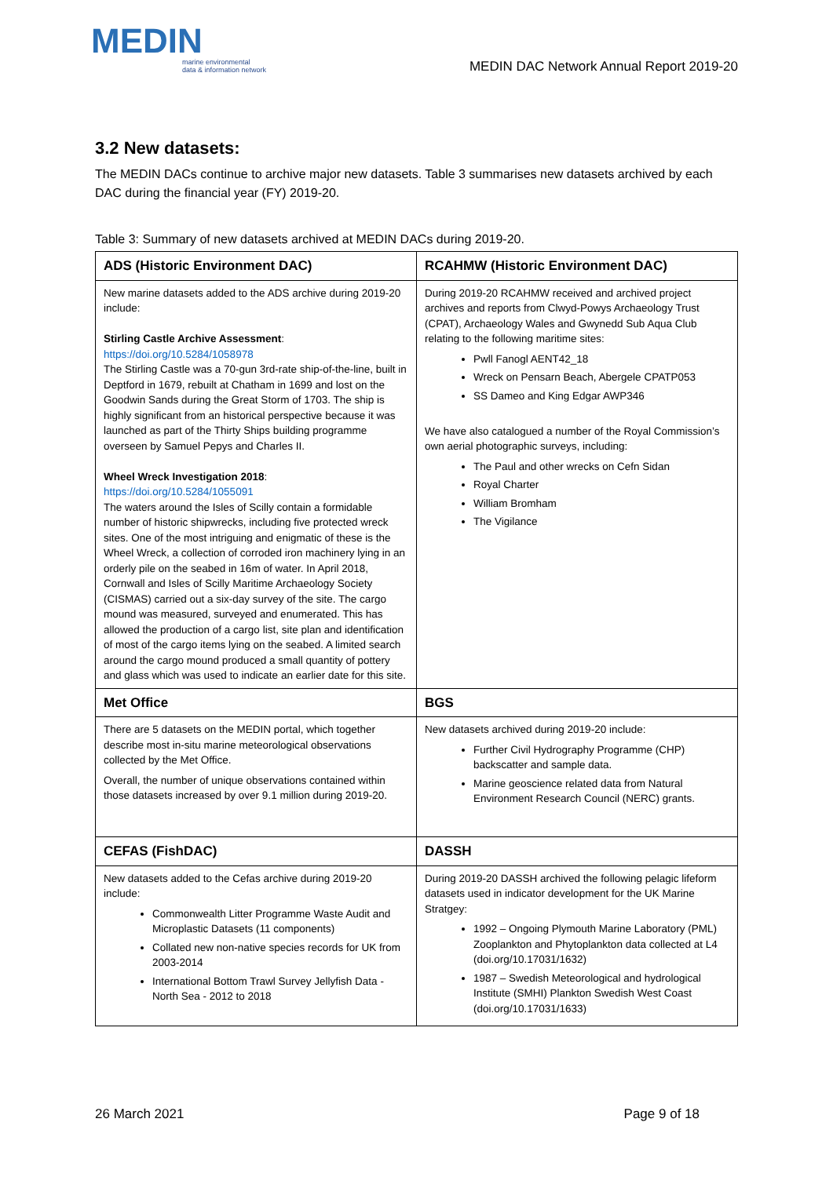MEDIN
marine environmental
data & information network
MEDIN DAC Network Annual Report 2019-20
3.2 New datasets:
The MEDIN DACs continue to archive major new datasets. Table 3 summarises new datasets archived by each DAC during the financial year (FY) 2019-20.
Table 3: Summary of new datasets archived at MEDIN DACs during 2019-20.
| ADS (Historic Environment DAC) | RCAHMW (Historic Environment DAC) |
| --- | --- |
| New marine datasets added to the ADS archive during 2019-20 include: Stirling Castle Archive Assessment : https://doi.org/10.5284/1058978 The Stirling Castle was a 70-gun 3rd-rate ship-of-the-line, built in Deptford in 1679, rebuilt at Chatham in 1699 and lost on the Goodwin Sands during the Great Storm of 1703. The ship is highly significant from an historical perspective because it was launched as part of the Thirty Ships building programme overseen by Samuel Pepys and Charles II. Wheel Wreck Investigation 2018 : https://doi.org/10.5284/1055091 The waters around the Isles of Scilly contain a formidable number of historic shipwrecks, including five protected wreck sites. One of the most intriguing and enigmatic of these is the Wheel Wreck, a collection of corroded iron machinery lying in an orderly pile on the seabed in 16m of water. In April 2018, Cornwall and Isles of Scilly Maritime Archaeology Society (CISMAS) carried out a six-day survey of the site. The cargo mound was measured, surveyed and enumerated. This has allowed the production of a cargo list, site plan and identification of most of the cargo items lying on the seabed. A limited search around the cargo mound produced a small quantity of pottery and glass which was used to indicate an earlier date for this site. | During 2019-20 RCAHMW received and archived project archives and reports from Clwyd-Powys Archaeology Trust (CPAT), Archaeology Wales and Gwynedd Sub Aqua Club relating to the following maritime sites: Pwll Fanogl AENT42_18 Wreck on Pensarn Beach, Abergele CPATP053 SS Dameo and King Edgar AWP346 We have also catalogued a number of the Royal Commission’s own aerial photographic surveys, including: The Paul and other wrecks on Cefn Sidan Royal Charter William Bromham The Vigilance |
| Met Office | BGS |
| There are 5 datasets on the MEDIN portal, which together describe most in-situ marine meteorological observations collected by the Met Office. Overall, the number of unique observations contained within those datasets increased by over 9.1 million during 2019-20. | New datasets archived during 2019-20 include: Further Civil Hydrography Programme (CHP) backscatter and sample data. Marine geoscience related data from Natural Environment Research Council (NERC) grants. |
| CEFAS (FishDAC) | DASSH |
| New datasets added to the Cefas archive during 2019-20 include: Commonwealth Litter Programme Waste Audit and Microplastic Datasets (11 components) Collated new non-native species records for UK from 2003-2014 International Bottom Trawl Survey Jellyfish Data - North Sea - 2012 to 2018 | During 2019-20 DASSH archived the following pelagic lifeform datasets used in indicator development for the UK Marine Stratgey: 1992 – Ongoing Plymouth Marine Laboratory (PML) Zooplankton and Phytoplankton data collected at L4 (doi.org/10.17031/1632) 1987 – Swedish Meteorological and hydrological Institute (SMHI) Plankton Swedish West Coast (doi.org/10.17031/1633) |
26 March 2021 Page 9 of 18